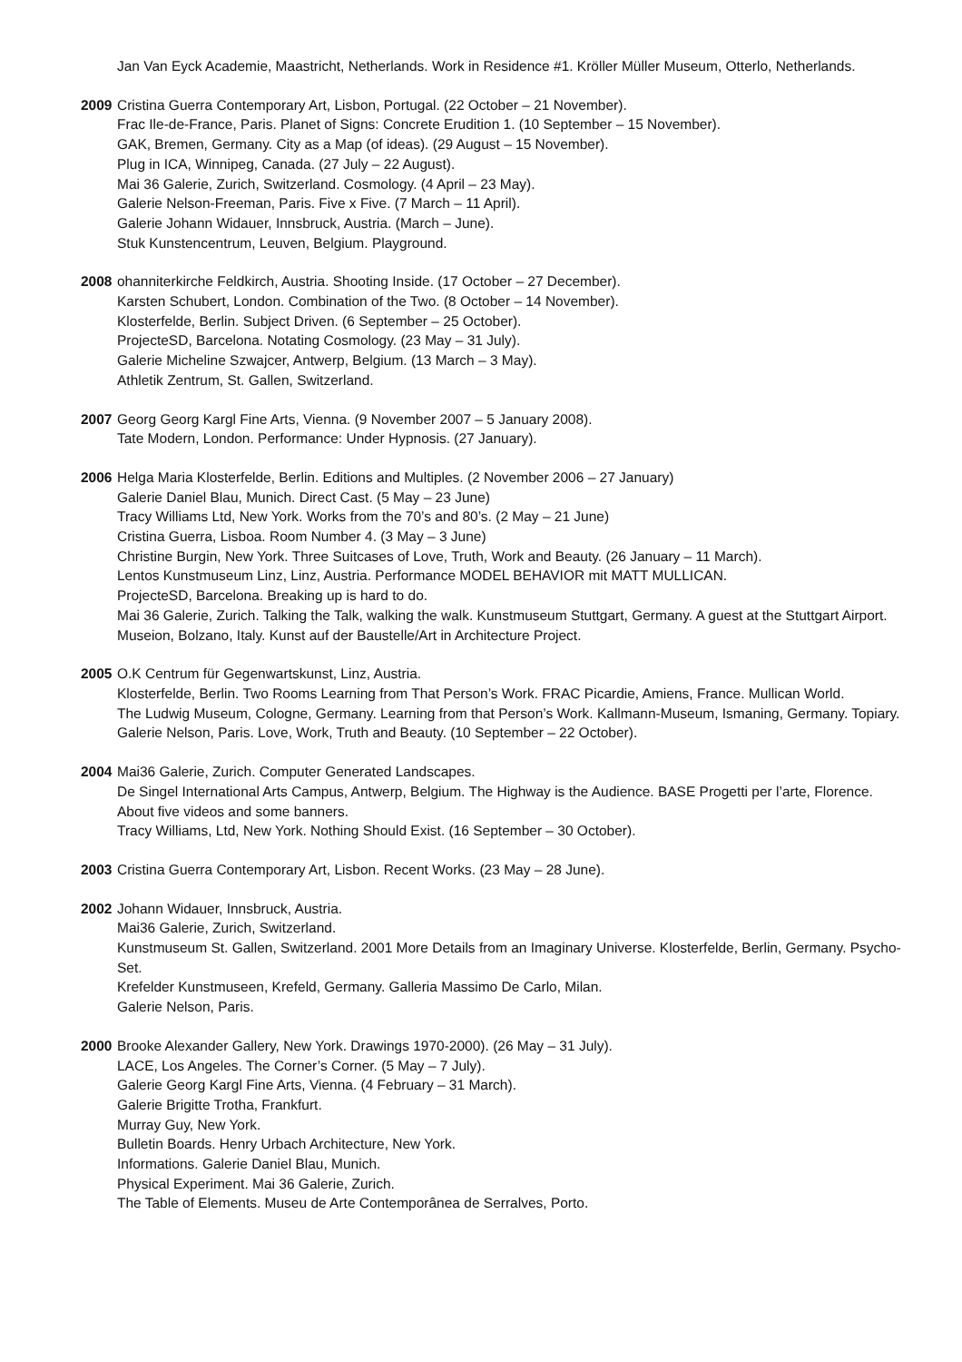Jan Van Eyck Academie, Maastricht, Netherlands. Work in Residence #1. Kröller Müller Museum, Otterlo, Netherlands.
2009 Cristina Guerra Contemporary Art, Lisbon, Portugal. (22 October – 21 November).
Frac Ile-de-France, Paris. Planet of Signs: Concrete Erudition 1. (10 September – 15 November).
GAK, Bremen, Germany. City as a Map (of ideas). (29 August – 15 November).
Plug in ICA, Winnipeg, Canada. (27 July – 22 August).
Mai 36 Galerie, Zurich, Switzerland. Cosmology. (4 April – 23 May).
Galerie Nelson-Freeman, Paris. Five x Five. (7 March – 11 April).
Galerie Johann Widauer, Innsbruck, Austria. (March – June).
Stuk Kunstencentrum, Leuven, Belgium. Playground.
2008 ohanniterkirche Feldkirch, Austria. Shooting Inside. (17 October – 27 December).
Karsten Schubert, London. Combination of the Two. (8 October – 14 November).
Klosterfelde, Berlin. Subject Driven. (6 September – 25 October).
ProjecteSD, Barcelona. Notating Cosmology. (23 May – 31 July).
Galerie Micheline Szwajcer, Antwerp, Belgium. (13 March – 3 May).
Athletik Zentrum, St. Gallen, Switzerland.
2007 Georg Georg Kargl Fine Arts, Vienna. (9 November 2007 – 5 January 2008).
Tate Modern, London. Performance: Under Hypnosis. (27 January).
2006 Helga Maria Klosterfelde, Berlin. Editions and Multiples. (2 November 2006 – 27 January)
Galerie Daniel Blau, Munich. Direct Cast. (5 May – 23 June)
Tracy Williams Ltd, New York. Works from the 70’s and 80’s. (2 May – 21 June)
Cristina Guerra, Lisboa. Room Number 4. (3 May – 3 June)
Christine Burgin, New York. Three Suitcases of Love, Truth, Work and Beauty. (26 January – 11 March).
Lentos Kunstmuseum Linz, Linz, Austria. Performance MODEL BEHAVIOR mit MATT MULLICAN.
ProjecteSD, Barcelona. Breaking up is hard to do.
Mai 36 Galerie, Zurich. Talking the Talk, walking the walk. Kunstmuseum Stuttgart, Germany. A guest at the Stuttgart Airport.
Museion, Bolzano, Italy. Kunst auf der Baustelle/Art in Architecture Project.
2005 O.K Centrum für Gegenwartskunst, Linz, Austria.
Klosterfelde, Berlin. Two Rooms Learning from That Person’s Work. FRAC Picardie, Amiens, France. Mullican World.
The Ludwig Museum, Cologne, Germany. Learning from that Person’s Work. Kallmann-Museum, Ismaning, Germany. Topiary.
Galerie Nelson, Paris. Love, Work, Truth and Beauty. (10 September – 22 October).
2004 Mai36 Galerie, Zurich. Computer Generated Landscapes.
De Singel International Arts Campus, Antwerp, Belgium. The Highway is the Audience. BASE Progetti per l’arte, Florence. About five videos and some banners.
Tracy Williams, Ltd, New York. Nothing Should Exist. (16 September – 30 October).
2003 Cristina Guerra Contemporary Art, Lisbon. Recent Works. (23 May – 28 June).
2002 Johann Widauer, Innsbruck, Austria.
Mai36 Galerie, Zurich, Switzerland.
Kunstmuseum St. Gallen, Switzerland. 2001 More Details from an Imaginary Universe. Klosterfelde, Berlin, Germany. Psycho-Set.
Krefelder Kunstmuseen, Krefeld, Germany. Galleria Massimo De Carlo, Milan.
Galerie Nelson, Paris.
2000 Brooke Alexander Gallery, New York. Drawings 1970-2000). (26 May – 31 July).
LACE, Los Angeles. The Corner’s Corner. (5 May – 7 July).
Galerie Georg Kargl Fine Arts, Vienna. (4 February – 31 March).
Galerie Brigitte Trotha, Frankfurt.
Murray Guy, New York.
Bulletin Boards. Henry Urbach Architecture, New York.
Informations. Galerie Daniel Blau, Munich.
Physical Experiment. Mai 36 Galerie, Zurich.
The Table of Elements. Museu de Arte Contemporânea de Serralves, Porto.